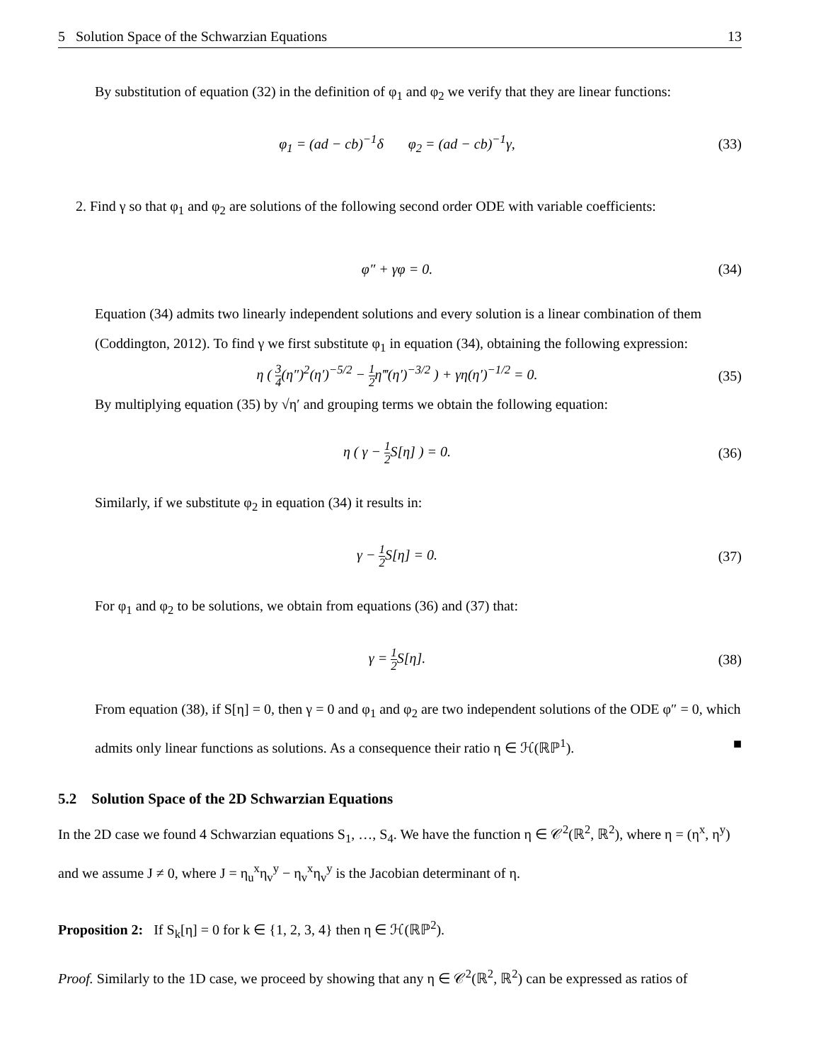5 Solution Space of the Schwarzian Equations 13
By substitution of equation (32) in the definition of φ<sub>1</sub> and φ<sub>2</sub> we verify that they are linear functions:
φ<sub>1</sub> = (ad − cb)<sup>−1</sup>δ φ<sub>2</sub> = (ad − cb)<sup>−1</sup>γ,
(33)
2. Find γ so that φ<sub>1</sub> and φ<sub>2</sub> are solutions of the following second order ODE with variable coefficients:
φ″ + γφ = 0. (34)
Equation (34) admits two linearly independent solutions and every solution is a linear combination of them (Coddington, 2012). To find γ we first substitute φ<sub>1</sub> in equation (34), obtaining the following expression:
η ( 3 4(η″)<sup>2</sup>(η′)<sup>−5/2</sup> − 1 2η‴(η′)<sup>−3/2</sup> ) + γη(η′)<sup>−1/2</sup> = 0.
(35)
By multiplying equation (35) by √η′ and grouping terms we obtain the following equation:
η ( γ − 1 2 S[η] ) = 0. (36)
Similarly, if we substitute φ<sub>2</sub> in equation (34) it results in:
γ − 1 2 S[η] = 0. (37)
For φ<sub>1</sub> and φ<sub>2</sub> to be solutions, we obtain from equations (36) and (37) that:
γ = 1 2 S[η]. (38)
From equation (38), if S[η] = 0, then γ = 0 and φ<sub>1</sub> and φ<sub>2</sub> are two independent solutions of the ODE φ″ = 0, which admits only linear functions as solutions. As a consequence their ratio η ∈ ℋ(ℝℙ<sup>1</sup>). ■
5.2 Solution Space of the 2D Schwarzian Equations
In the 2D case we found 4 Schwarzian equations S<sub>1</sub>, …, S<sub>4</sub>. We have the function η ∈ 𝒞<sup>2</sup>(ℝ<sup>2</sup>, ℝ<sup>2</sup>), where η = (η<sup>x</sup>, η<sup>y</sup>) and we assume J ≠ 0, where J = η<sub>u</sub><sup>x</sup>η<sub>v</sub><sup>y</sup> − η<sub>v</sub><sup>x</sup>η<sub>v</sub><sup>y</sup> is the Jacobian determinant of η.
Proposition 2: If S<sub>k</sub>[η] = 0 for k ∈ {1, 2, 3, 4} then η ∈ ℋ(ℝℙ<sup>2</sup>).
Proof. Similarly to the 1D case, we proceed by showing that any η ∈ 𝒞<sup>2</sup>(ℝ<sup>2</sup>, ℝ<sup>2</sup>) can be expressed as ratios of